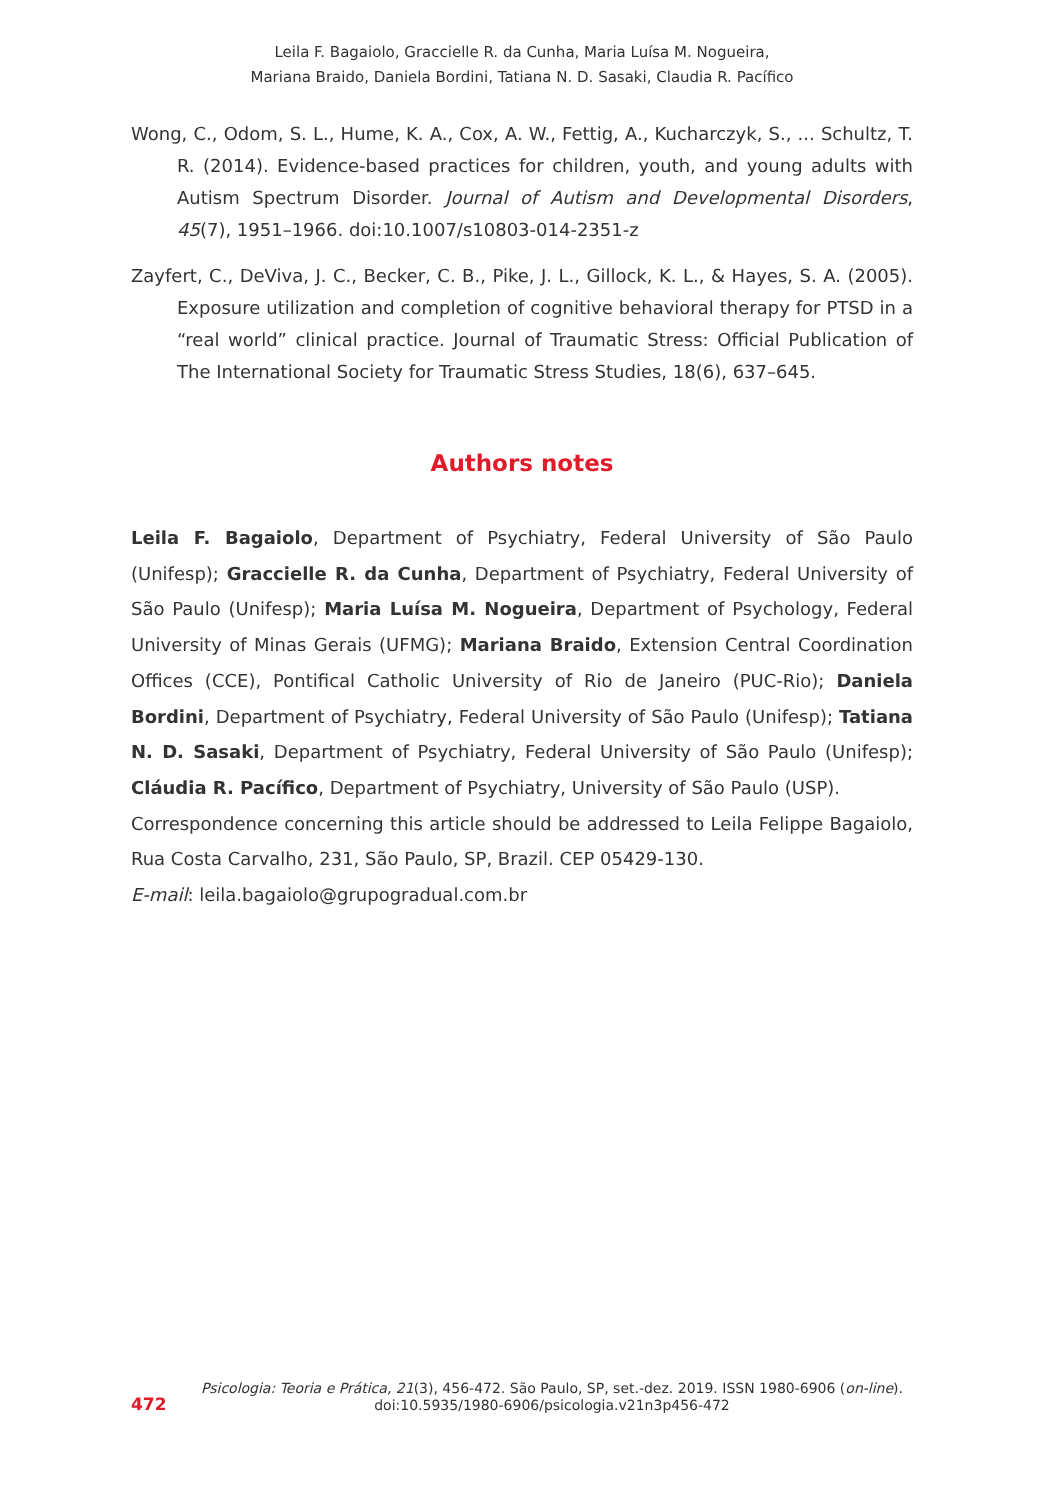Leila F. Bagaiolo, Graccielle R. da Cunha, Maria Luísa M. Nogueira,
Mariana Braido, Daniela Bordini, Tatiana N. D. Sasaki, Claudia R. Pacífico
Wong, C., Odom, S. L., Hume, K. A., Cox, A. W., Fettig, A., Kucharczyk, S., ... Schultz, T. R. (2014). Evidence-based practices for children, youth, and young adults with Autism Spectrum Disorder. Journal of Autism and Developmental Disorders, 45(7), 1951–1966. doi:10.1007/s10803-014-2351-z
Zayfert, C., DeViva, J. C., Becker, C. B., Pike, J. L., Gillock, K. L., & Hayes, S. A. (2005). Exposure utilization and completion of cognitive behavioral therapy for PTSD in a “real world” clinical practice. Journal of Traumatic Stress: Official Publication of The International Society for Traumatic Stress Studies, 18(6), 637–645.
Authors notes
Leila F. Bagaiolo, Department of Psychiatry, Federal University of São Paulo (Unifesp); Graccielle R. da Cunha, Department of Psychiatry, Federal University of São Paulo (Unifesp); Maria Luísa M. Nogueira, Department of Psychology, Federal University of Minas Gerais (UFMG); Mariana Braido, Extension Central Coordination Offices (CCE), Pontifical Catholic University of Rio de Janeiro (PUC-Rio); Daniela Bordini, Department of Psychiatry, Federal University of São Paulo (Unifesp); Tatiana N. D. Sasaki, Department of Psychiatry, Federal University of São Paulo (Unifesp); Cláudia R. Pacífico, Department of Psychiatry, University of São Paulo (USP).
Correspondence concerning this article should be addressed to Leila Felippe Bagaiolo, Rua Costa Carvalho, 231, São Paulo, SP, Brazil. CEP 05429-130.
E-mail: leila.bagaiolo@grupogradual.com.br
472
Psicologia: Teoria e Prática, 21(3), 456-472. São Paulo, SP, set.-dez. 2019. ISSN 1980-6906 (on-line).
doi:10.5935/1980-6906/psicologia.v21n3p456-472